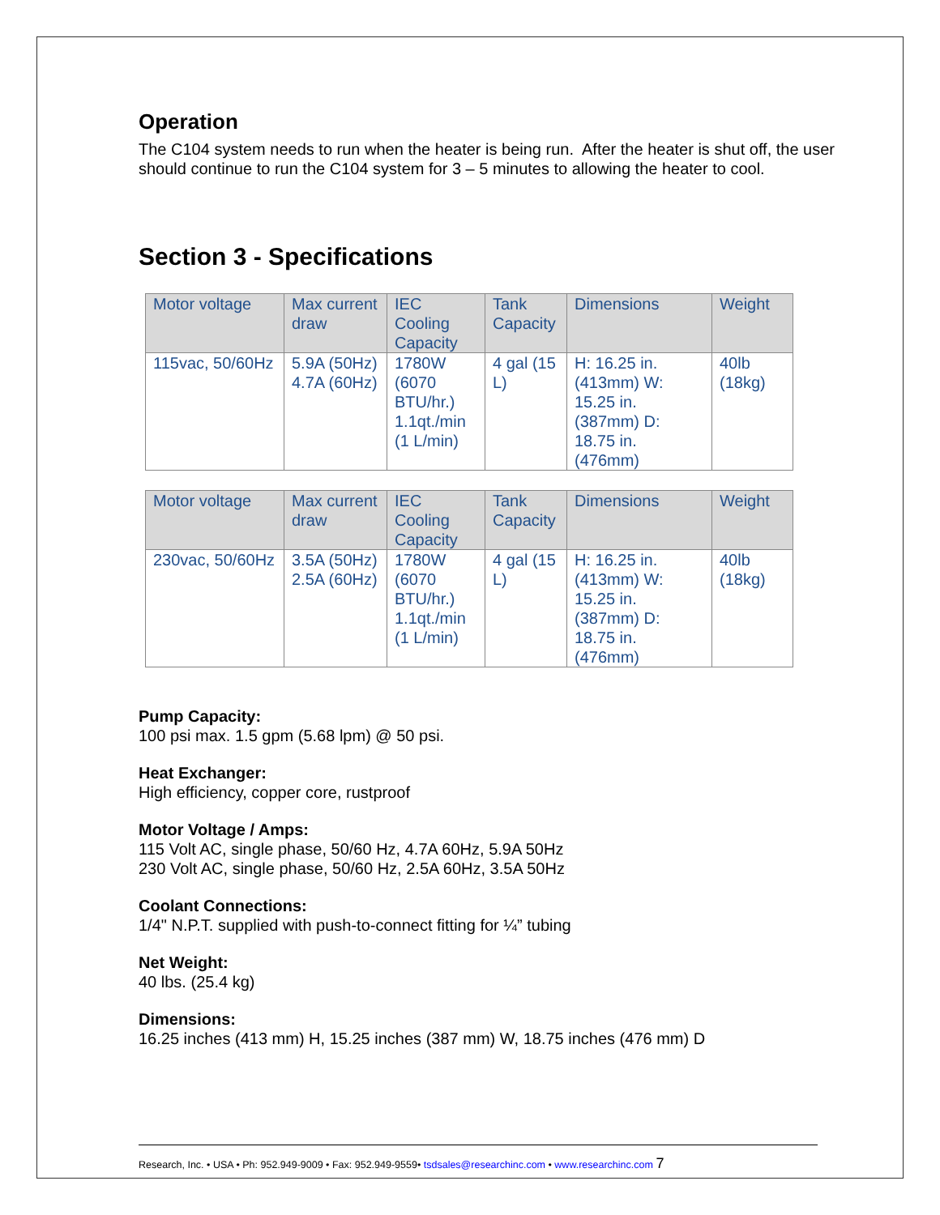Operation
The C104 system needs to run when the heater is being run. After the heater is shut off, the user should continue to run the C104 system for 3 – 5 minutes to allowing the heater to cool.
Section 3 - Specifications
| Motor voltage | Max current draw | IEC Cooling Capacity | Tank Capacity | Dimensions | Weight |
| --- | --- | --- | --- | --- | --- |
| 115vac, 50/60Hz | 5.9A (50Hz) 4.7A (60Hz) | 1780W (6070 BTU/hr.) 1.1qt./min (1 L/min) | 4 gal (15 L) | H: 16.25 in. (413mm) W: 15.25 in. (387mm) D: 18.75 in. (476mm) | 40lb (18kg) |
| Motor voltage | Max current draw | IEC Cooling Capacity | Tank Capacity | Dimensions | Weight |
| --- | --- | --- | --- | --- | --- |
| 230vac, 50/60Hz | 3.5A (50Hz) 2.5A (60Hz) | 1780W (6070 BTU/hr.) 1.1qt./min (1 L/min) | 4 gal (15 L) | H: 16.25 in. (413mm) W: 15.25 in. (387mm) D: 18.75 in. (476mm) | 40lb (18kg) |
Pump Capacity:
100 psi max. 1.5 gpm (5.68 lpm) @ 50 psi.
Heat Exchanger:
High efficiency, copper core, rustproof
Motor Voltage / Amps:
115 Volt AC, single phase, 50/60 Hz, 4.7A 60Hz, 5.9A 50Hz
230 Volt AC, single phase, 50/60 Hz, 2.5A 60Hz, 3.5A 50Hz
Coolant Connections:
1/4" N.P.T. supplied with push-to-connect fitting for ¼” tubing
Net Weight:
40 lbs. (25.4 kg)
Dimensions:
16.25 inches (413 mm) H, 15.25 inches (387 mm) W, 18.75 inches (476 mm) D
Research, Inc. • USA • Ph: 952.949-9009 • Fax: 952.949-9559• tsdsales@researchinc.com • www.researchinc.com 7